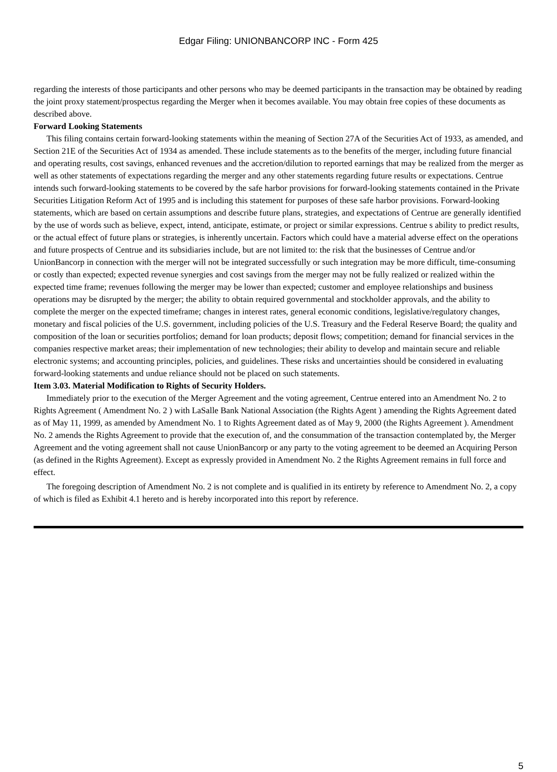Edgar Filing: UNIONBANCORP INC - Form 425
regarding the interests of those participants and other persons who may be deemed participants in the transaction may be obtained by reading the joint proxy statement/prospectus regarding the Merger when it becomes available. You may obtain free copies of these documents as described above.
Forward Looking Statements
This filing contains certain forward-looking statements within the meaning of Section 27A of the Securities Act of 1933, as amended, and Section 21E of the Securities Act of 1934 as amended. These include statements as to the benefits of the merger, including future financial and operating results, cost savings, enhanced revenues and the accretion/dilution to reported earnings that may be realized from the merger as well as other statements of expectations regarding the merger and any other statements regarding future results or expectations. Centrue intends such forward-looking statements to be covered by the safe harbor provisions for forward-looking statements contained in the Private Securities Litigation Reform Act of 1995 and is including this statement for purposes of these safe harbor provisions. Forward-looking statements, which are based on certain assumptions and describe future plans, strategies, and expectations of Centrue are generally identified by the use of words such as believe, expect, intend, anticipate, estimate, or project or similar expressions. Centrue s ability to predict results, or the actual effect of future plans or strategies, is inherently uncertain. Factors which could have a material adverse effect on the operations and future prospects of Centrue and its subsidiaries include, but are not limited to: the risk that the businesses of Centrue and/or UnionBancorp in connection with the merger will not be integrated successfully or such integration may be more difficult, time-consuming or costly than expected; expected revenue synergies and cost savings from the merger may not be fully realized or realized within the expected time frame; revenues following the merger may be lower than expected; customer and employee relationships and business operations may be disrupted by the merger; the ability to obtain required governmental and stockholder approvals, and the ability to complete the merger on the expected timeframe; changes in interest rates, general economic conditions, legislative/regulatory changes, monetary and fiscal policies of the U.S. government, including policies of the U.S. Treasury and the Federal Reserve Board; the quality and composition of the loan or securities portfolios; demand for loan products; deposit flows; competition; demand for financial services in the companies respective market areas; their implementation of new technologies; their ability to develop and maintain secure and reliable electronic systems; and accounting principles, policies, and guidelines. These risks and uncertainties should be considered in evaluating forward-looking statements and undue reliance should not be placed on such statements.
Item 3.03. Material Modification to Rights of Security Holders.
Immediately prior to the execution of the Merger Agreement and the voting agreement, Centrue entered into an Amendment No. 2 to Rights Agreement ( Amendment No. 2 ) with LaSalle Bank National Association (the Rights Agent ) amending the Rights Agreement dated as of May 11, 1999, as amended by Amendment No. 1 to Rights Agreement dated as of May 9, 2000 (the Rights Agreement ). Amendment No. 2 amends the Rights Agreement to provide that the execution of, and the consummation of the transaction contemplated by, the Merger Agreement and the voting agreement shall not cause UnionBancorp or any party to the voting agreement to be deemed an Acquiring Person (as defined in the Rights Agreement). Except as expressly provided in Amendment No. 2 the Rights Agreement remains in full force and effect.
The foregoing description of Amendment No. 2 is not complete and is qualified in its entirety by reference to Amendment No. 2, a copy of which is filed as Exhibit 4.1 hereto and is hereby incorporated into this report by reference.
5